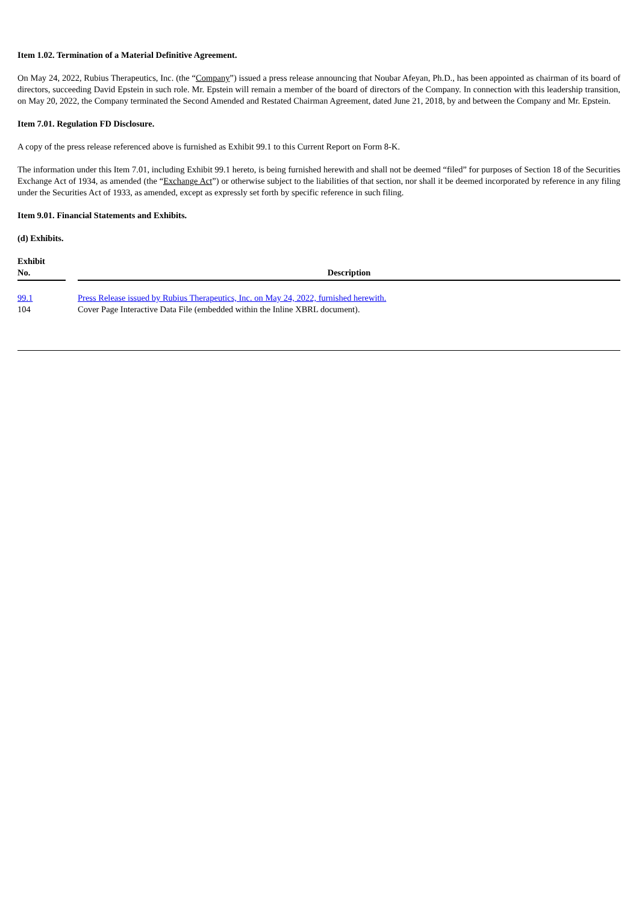Item 1.02. Termination of a Material Definitive Agreement.
On May 24, 2022, Rubius Therapeutics, Inc. (the “Company”) issued a press release announcing that Noubar Afeyan, Ph.D., has been appointed as chairman of its board of directors, succeeding David Epstein in such role. Mr. Epstein will remain a member of the board of directors of the Company. In connection with this leadership transition, on May 20, 2022, the Company terminated the Second Amended and Restated Chairman Agreement, dated June 21, 2018, by and between the Company and Mr. Epstein.
Item 7.01. Regulation FD Disclosure.
A copy of the press release referenced above is furnished as Exhibit 99.1 to this Current Report on Form 8-K.
The information under this Item 7.01, including Exhibit 99.1 hereto, is being furnished herewith and shall not be deemed “filed” for purposes of Section 18 of the Securities Exchange Act of 1934, as amended (the “Exchange Act”) or otherwise subject to the liabilities of that section, nor shall it be deemed incorporated by reference in any filing under the Securities Act of 1933, as amended, except as expressly set forth by specific reference in such filing.
Item 9.01. Financial Statements and Exhibits.
(d) Exhibits.
| Exhibit No. | | Description |
| --- | --- | --- |
| 99.1 | | Press Release issued by Rubius Therapeutics, Inc. on May 24, 2022, furnished herewith. |
| 104 | | Cover Page Interactive Data File (embedded within the Inline XBRL document). |